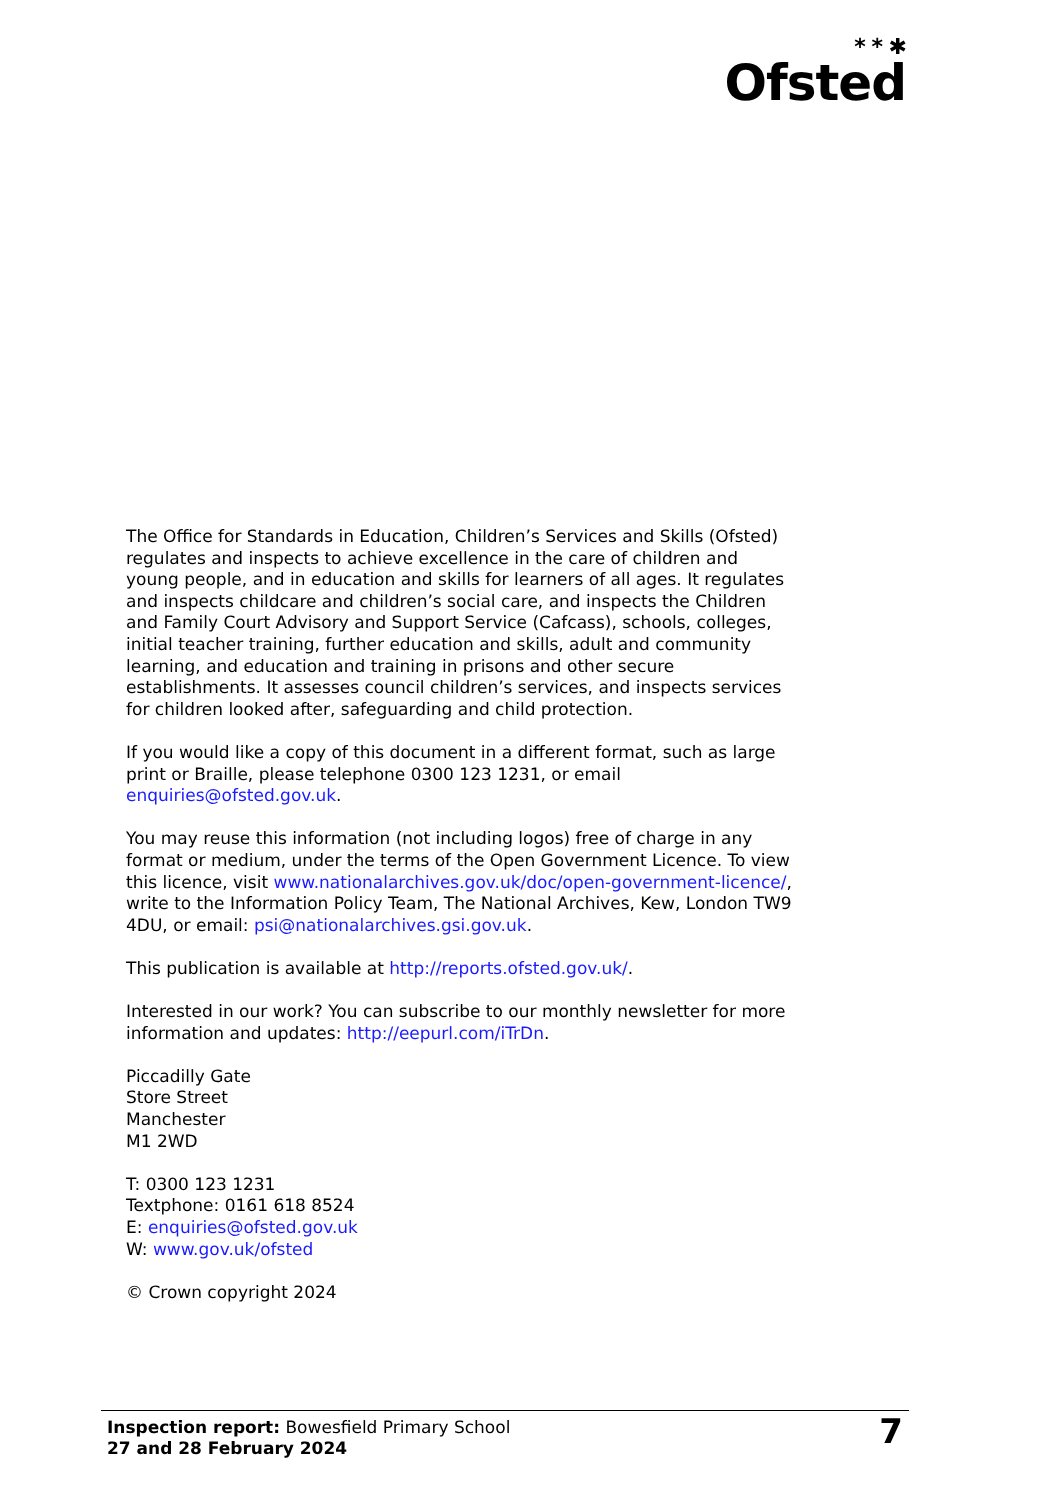* * ✱
Ofsted
The Office for Standards in Education, Children’s Services and Skills (Ofsted) regulates and inspects to achieve excellence in the care of children and young people, and in education and skills for learners of all ages. It regulates and inspects childcare and children’s social care, and inspects the Children and Family Court Advisory and Support Service (Cafcass), schools, colleges, initial teacher training, further education and skills, adult and community learning, and education and training in prisons and other secure establishments. It assesses council children’s services, and inspects services for children looked after, safeguarding and child protection.
If you would like a copy of this document in a different format, such as large print or Braille, please telephone 0300 123 1231, or email enquiries@ofsted.gov.uk.
You may reuse this information (not including logos) free of charge in any format or medium, under the terms of the Open Government Licence. To view this licence, visit www.nationalarchives.gov.uk/doc/open-government-licence/, write to the Information Policy Team, The National Archives, Kew, London TW9 4DU, or email: psi@nationalarchives.gsi.gov.uk.
This publication is available at http://reports.ofsted.gov.uk/.
Interested in our work? You can subscribe to our monthly newsletter for more information and updates: http://eepurl.com/iTrDn.
Piccadilly Gate
Store Street
Manchester
M1 2WD
T: 0300 123 1231
Textphone: 0161 618 8524
E: enquiries@ofsted.gov.uk
W: www.gov.uk/ofsted
© Crown copyright 2024
Inspection report: Bowesfield Primary School
27 and 28 February 2024
7